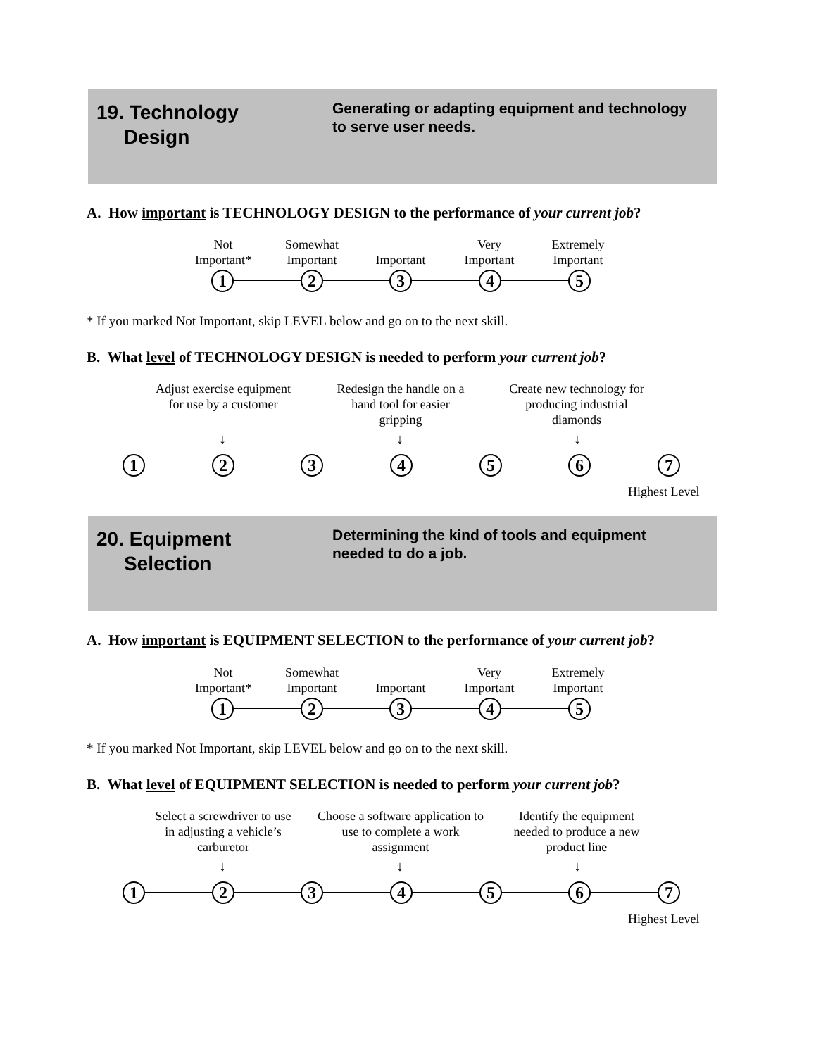19. Technology
Design
Generating or adapting equipment and technology to serve user needs.
A. How important is TECHNOLOGY DESIGN to the performance of your current job?
Not
Important*
Somewhat
Important
Important Very
Important
Extremely
Important
1 2 3 4 5
* If you marked Not Important, skip LEVEL below and go on to the next skill.
B. What level of TECHNOLOGY DESIGN is needed to perform your current job?
Adjust exercise equipment for use by a customer
Redesign the handle on a hand tool for easier gripping
Create new technology for producing industrial diamonds
↓ ↓ ↓
1 2 3 4 5 6 7
Highest Level
20. Equipment
Selection
Determining the kind of tools and equipment needed to do a job.
A. How important is EQUIPMENT SELECTION to the performance of your current job?
Not
Important*
Somewhat
Important
Important Very
Important
Extremely
Important
1 2 3 4 5
* If you marked Not Important, skip LEVEL below and go on to the next skill.
B. What level of EQUIPMENT SELECTION is needed to perform your current job?
Select a screwdriver to use in adjusting a vehicle’s carburetor
Choose a software application to use to complete a work assignment
Identify the equipment needed to produce a new product line
↓ ↓ ↓
1 2 3 4 5 6 7
Highest Level